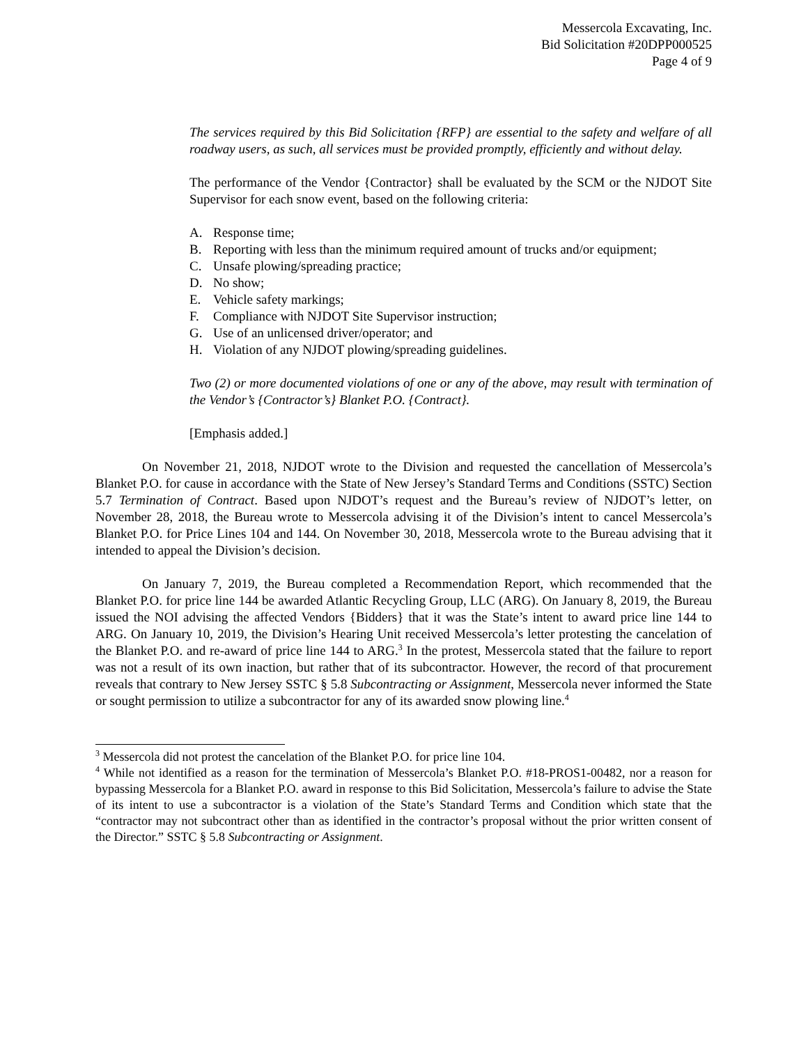Messercola Excavating, Inc.
Bid Solicitation #20DPP000525
Page 4 of 9
The services required by this Bid Solicitation {RFP} are essential to the safety and welfare of all roadway users, as such, all services must be provided promptly, efficiently and without delay.
The performance of the Vendor {Contractor} shall be evaluated by the SCM or the NJDOT Site Supervisor for each snow event, based on the following criteria:
A. Response time;
B. Reporting with less than the minimum required amount of trucks and/or equipment;
C. Unsafe plowing/spreading practice;
D. No show;
E. Vehicle safety markings;
F. Compliance with NJDOT Site Supervisor instruction;
G. Use of an unlicensed driver/operator; and
H. Violation of any NJDOT plowing/spreading guidelines.
Two (2) or more documented violations of one or any of the above, may result with termination of the Vendor’s {Contractor’s} Blanket P.O. {Contract}.
[Emphasis added.]
On November 21, 2018, NJDOT wrote to the Division and requested the cancellation of Messercola’s Blanket P.O. for cause in accordance with the State of New Jersey’s Standard Terms and Conditions (SSTC) Section 5.7 Termination of Contract. Based upon NJDOT’s request and the Bureau’s review of NJDOT’s letter, on November 28, 2018, the Bureau wrote to Messercola advising it of the Division’s intent to cancel Messercola’s Blanket P.O. for Price Lines 104 and 144. On November 30, 2018, Messercola wrote to the Bureau advising that it intended to appeal the Division’s decision.
On January 7, 2019, the Bureau completed a Recommendation Report, which recommended that the Blanket P.O. for price line 144 be awarded Atlantic Recycling Group, LLC (ARG). On January 8, 2019, the Bureau issued the NOI advising the affected Vendors {Bidders} that it was the State’s intent to award price line 144 to ARG. On January 10, 2019, the Division’s Hearing Unit received Messercola’s letter protesting the cancelation of the Blanket P.O. and re-award of price line 144 to ARG.<sup>3</sup> In the protest, Messercola stated that the failure to report was not a result of its own inaction, but rather that of its subcontractor. However, the record of that procurement reveals that contrary to New Jersey SSTC § 5.8 Subcontracting or Assignment, Messercola never informed the State or sought permission to utilize a subcontractor for any of its awarded snow plowing line.<sup>4</sup>
<sup>3</sup> Messercola did not protest the cancelation of the Blanket P.O. for price line 104.
<sup>4</sup> While not identified as a reason for the termination of Messercola’s Blanket P.O. #18-PROS1-00482, nor a reason for bypassing Messercola for a Blanket P.O. award in response to this Bid Solicitation, Messercola’s failure to advise the State of its intent to use a subcontractor is a violation of the State’s Standard Terms and Condition which state that the “contractor may not subcontract other than as identified in the contractor’s proposal without the prior written consent of the Director.” SSTC § 5.8 Subcontracting or Assignment.